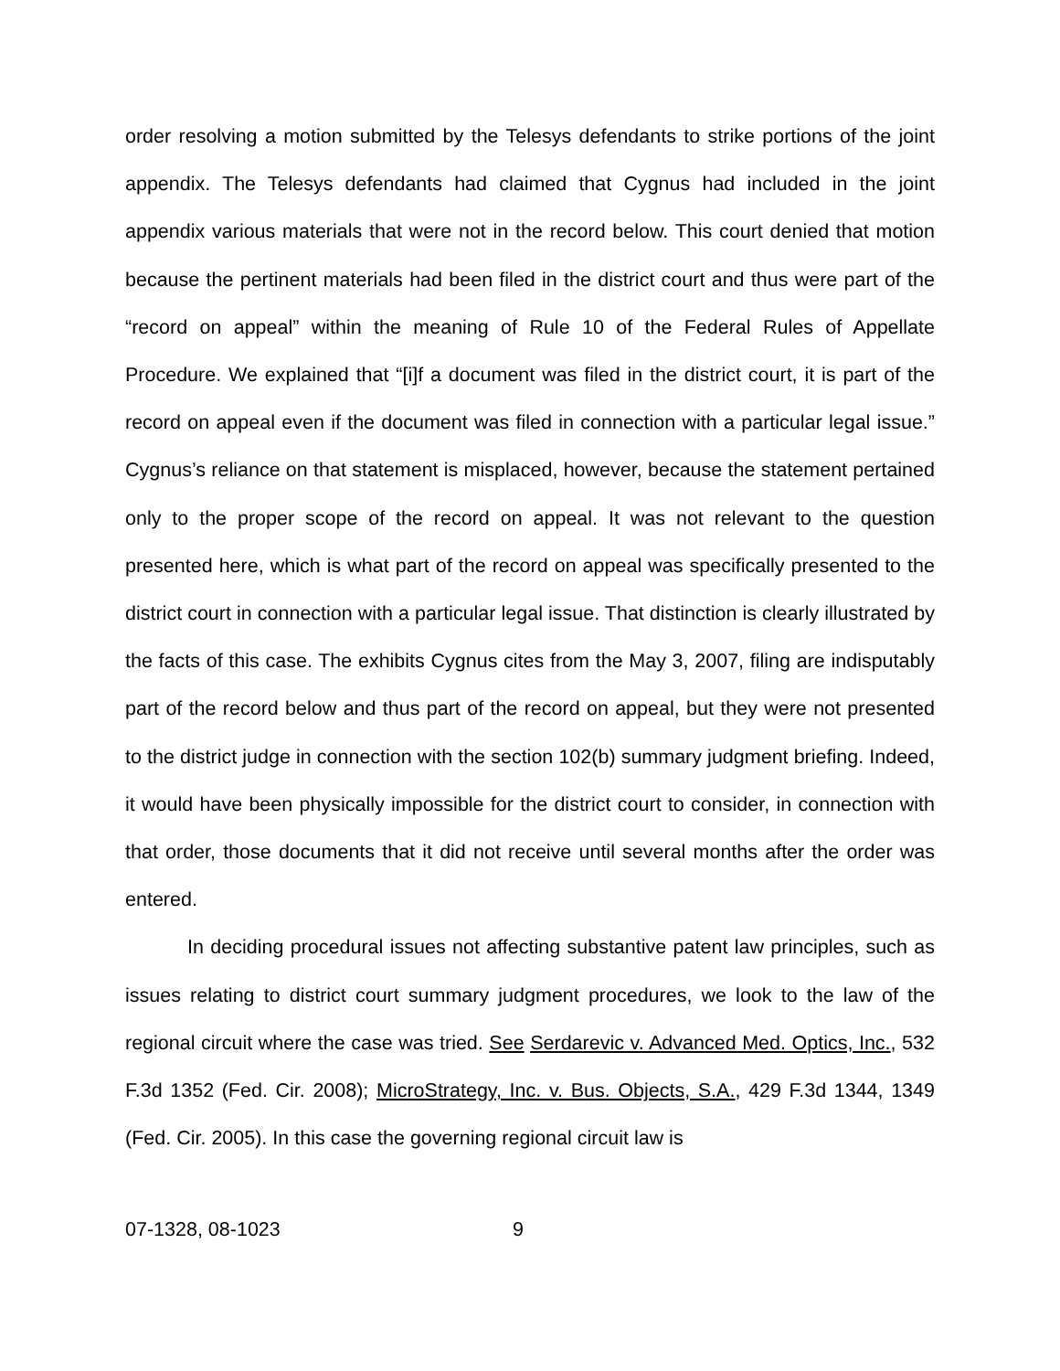order resolving a motion submitted by the Telesys defendants to strike portions of the joint appendix. The Telesys defendants had claimed that Cygnus had included in the joint appendix various materials that were not in the record below. This court denied that motion because the pertinent materials had been filed in the district court and thus were part of the “record on appeal” within the meaning of Rule 10 of the Federal Rules of Appellate Procedure. We explained that “[i]f a document was filed in the district court, it is part of the record on appeal even if the document was filed in connection with a particular legal issue.” Cygnus’s reliance on that statement is misplaced, however, because the statement pertained only to the proper scope of the record on appeal. It was not relevant to the question presented here, which is what part of the record on appeal was specifically presented to the district court in connection with a particular legal issue. That distinction is clearly illustrated by the facts of this case. The exhibits Cygnus cites from the May 3, 2007, filing are indisputably part of the record below and thus part of the record on appeal, but they were not presented to the district judge in connection with the section 102(b) summary judgment briefing. Indeed, it would have been physically impossible for the district court to consider, in connection with that order, those documents that it did not receive until several months after the order was entered.
In deciding procedural issues not affecting substantive patent law principles, such as issues relating to district court summary judgment procedures, we look to the law of the regional circuit where the case was tried. See Serdarevic v. Advanced Med. Optics, Inc., 532 F.3d 1352 (Fed. Cir. 2008); MicroStrategy, Inc. v. Bus. Objects, S.A., 429 F.3d 1344, 1349 (Fed. Cir. 2005). In this case the governing regional circuit law is
07-1328, 08-1023 9